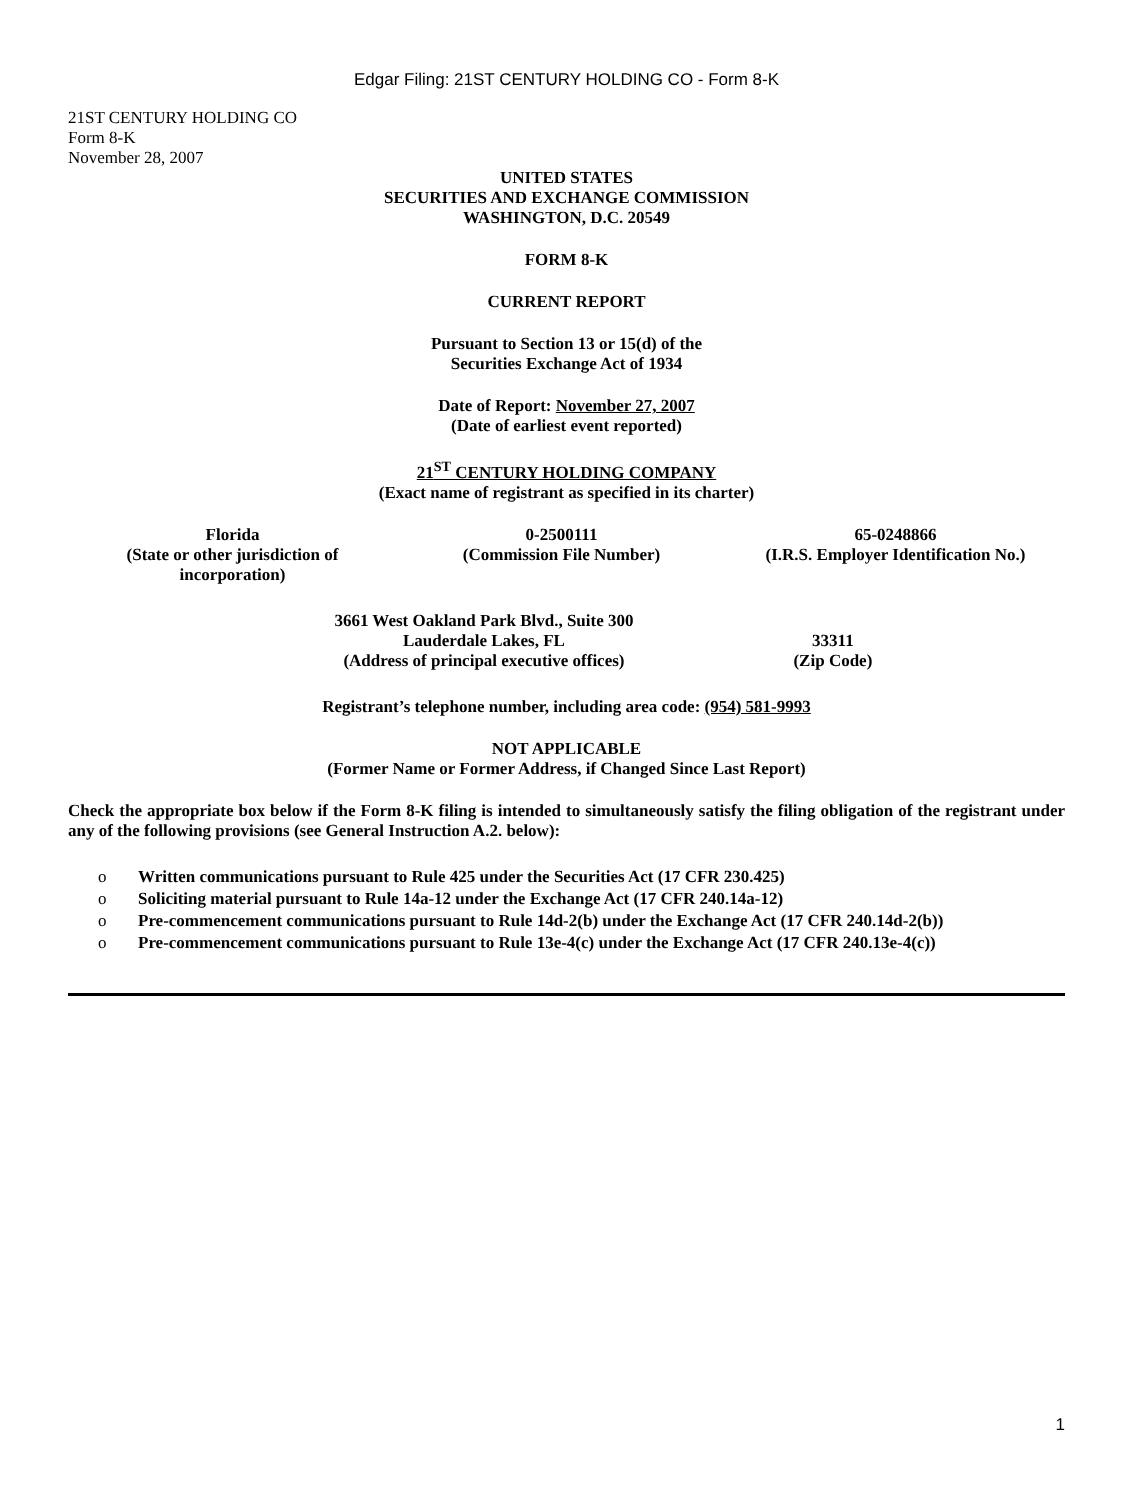Edgar Filing: 21ST CENTURY HOLDING CO - Form 8-K
21ST CENTURY HOLDING CO
Form 8-K
November 28, 2007
UNITED STATES
SECURITIES AND EXCHANGE COMMISSION
WASHINGTON, D.C. 20549
FORM 8-K
CURRENT REPORT
Pursuant to Section 13 or 15(d) of the
Securities Exchange Act of 1934
Date of Report: November 27, 2007
(Date of earliest event reported)
21<sup>ST</sup> CENTURY HOLDING COMPANY
(Exact name of registrant as specified in its charter)
| Florida (State or other jurisdiction of incorporation) | 0-2500111 (Commission File Number) | 65-0248866 (I.R.S. Employer Identification No.) |
| 3661 West Oakland Park Blvd., Suite 300 Lauderdale Lakes, FL (Address of principal executive offices) | 33311 (Zip Code) |
Registrant’s telephone number, including area code: (954) 581-9993
NOT APPLICABLE
(Former Name or Former Address, if Changed Since Last Report)
Check the appropriate box below if the Form 8-K filing is intended to simultaneously satisfy the filing obligation of the registrant under any of the following provisions (see General Instruction A.2. below):
o Written communications pursuant to Rule 425 under the Securities Act (17 CFR 230.425)
o Soliciting material pursuant to Rule 14a-12 under the Exchange Act (17 CFR 240.14a-12)
o Pre-commencement communications pursuant to Rule 14d-2(b) under the Exchange Act (17 CFR 240.14d-2(b))
o Pre-commencement communications pursuant to Rule 13e-4(c) under the Exchange Act (17 CFR 240.13e-4(c))
1